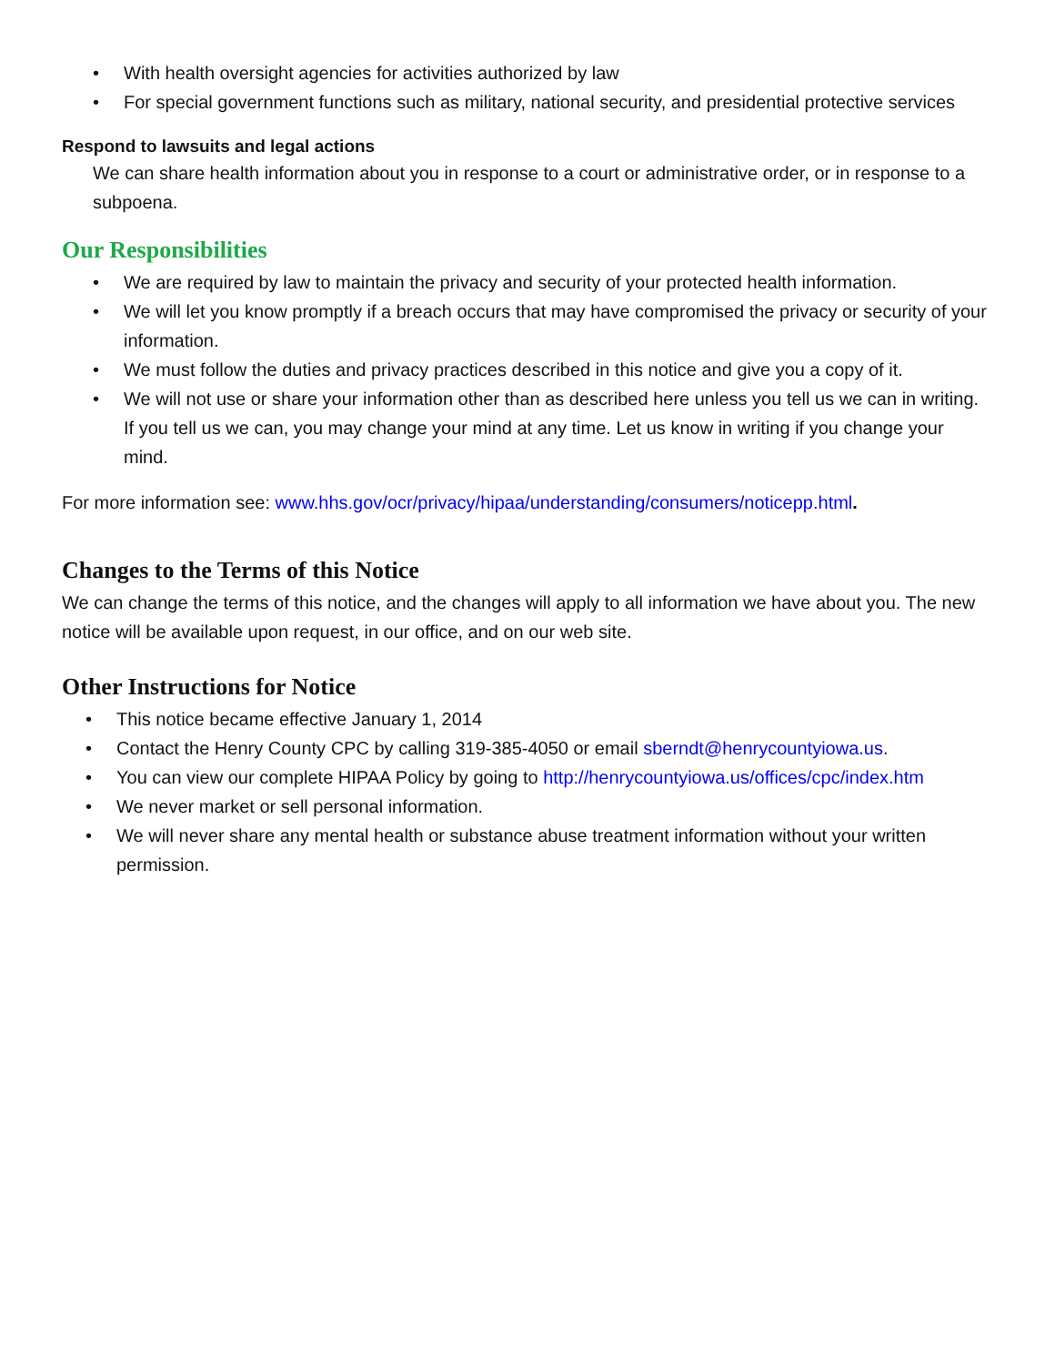• With health oversight agencies for activities authorized by law
• For special government functions such as military, national security, and presidential protective services
Respond to lawsuits and legal actions
We can share health information about you in response to a court or administrative order, or in response to a subpoena.
Our Responsibilities
• We are required by law to maintain the privacy and security of your protected health information.
• We will let you know promptly if a breach occurs that may have compromised the privacy or security of your information.
• We must follow the duties and privacy practices described in this notice and give you a copy of it.
• We will not use or share your information other than as described here unless you tell us we can in writing. If you tell us we can, you may change your mind at any time. Let us know in writing if you change your mind.
For more information see: www.hhs.gov/ocr/privacy/hipaa/understanding/consumers/noticepp.html.
Changes to the Terms of this Notice
We can change the terms of this notice, and the changes will apply to all information we have about you. The new notice will be available upon request, in our office, and on our web site.
Other Instructions for Notice
• This notice became effective January 1, 2014
• Contact the Henry County CPC by calling 319-385-4050 or email sberndt@henrycountyiowa.us.
• You can view our complete HIPAA Policy by going to http://henrycountyiowa.us/offices/cpc/index.htm
• We never market or sell personal information.
• We will never share any mental health or substance abuse treatment information without your written permission.